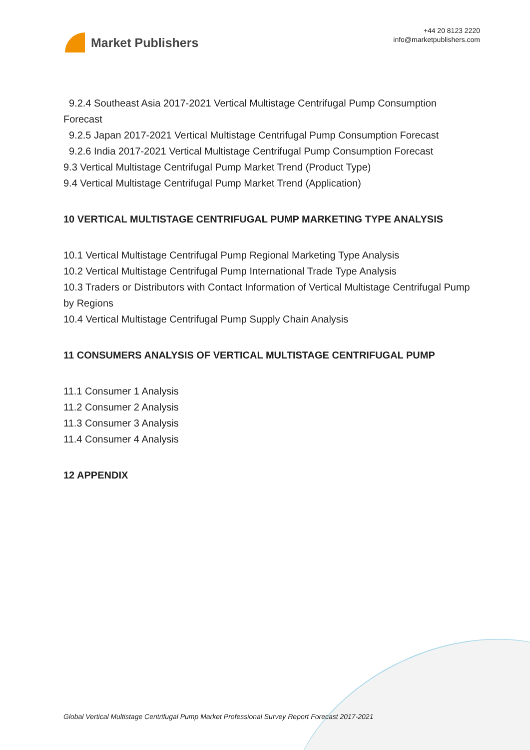Market Publishers
+44 20 8123 2220
info@marketpublishers.com
9.2.4 Southeast Asia 2017-2021 Vertical Multistage Centrifugal Pump Consumption
Forecast
9.2.5 Japan 2017-2021 Vertical Multistage Centrifugal Pump Consumption Forecast
9.2.6 India 2017-2021 Vertical Multistage Centrifugal Pump Consumption Forecast
9.3 Vertical Multistage Centrifugal Pump Market Trend (Product Type)
9.4 Vertical Multistage Centrifugal Pump Market Trend (Application)
10 VERTICAL MULTISTAGE CENTRIFUGAL PUMP MARKETING TYPE ANALYSIS
10.1 Vertical Multistage Centrifugal Pump Regional Marketing Type Analysis
10.2 Vertical Multistage Centrifugal Pump International Trade Type Analysis
10.3 Traders or Distributors with Contact Information of Vertical Multistage Centrifugal Pump by Regions
10.4 Vertical Multistage Centrifugal Pump Supply Chain Analysis
11 CONSUMERS ANALYSIS OF VERTICAL MULTISTAGE CENTRIFUGAL PUMP
11.1 Consumer 1 Analysis
11.2 Consumer 2 Analysis
11.3 Consumer 3 Analysis
11.4 Consumer 4 Analysis
12 APPENDIX
Global Vertical Multistage Centrifugal Pump Market Professional Survey Report Forecast 2017-2021